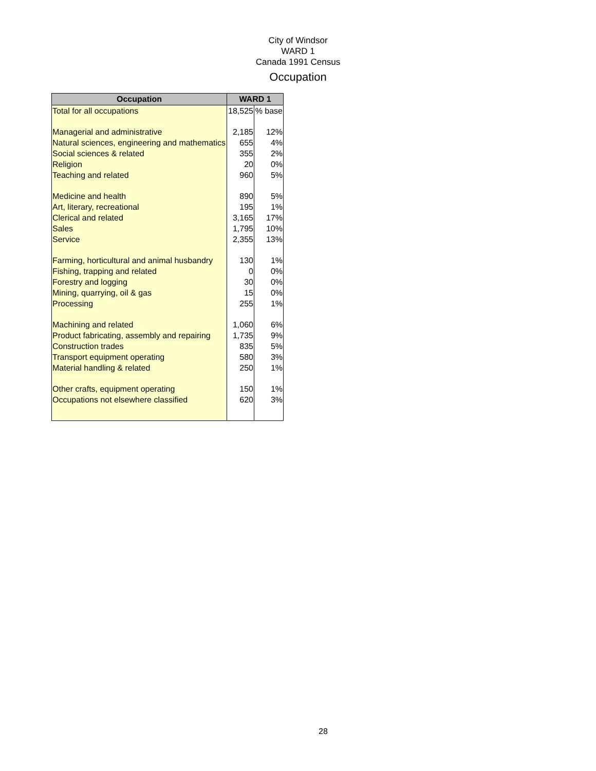City of Windsor
WARD 1
Canada 1991 Census
Occupation
| Occupation | WARD 1 | |
| --- | --- | --- |
| Total for all occupations | 18,525 | % base |
| Managerial and administrative | 2,185 | 12% |
| Natural sciences, engineering and mathematics | 655 | 4% |
| Social sciences & related | 355 | 2% |
| Religion | 20 | 0% |
| Teaching and related | 960 | 5% |
| Medicine and health | 890 | 5% |
| Art, literary, recreational | 195 | 1% |
| Clerical and related | 3,165 | 17% |
| Sales | 1,795 | 10% |
| Service | 2,355 | 13% |
| Farming, horticultural and animal husbandry | 130 | 1% |
| Fishing, trapping and related | 0 | 0% |
| Forestry and logging | 30 | 0% |
| Mining, quarrying, oil & gas | 15 | 0% |
| Processing | 255 | 1% |
| Machining and related | 1,060 | 6% |
| Product fabricating, assembly and repairing | 1,735 | 9% |
| Construction trades | 835 | 5% |
| Transport equipment operating | 580 | 3% |
| Material handling & related | 250 | 1% |
| Other crafts, equipment operating | 150 | 1% |
| Occupations not elsewhere classified | 620 | 3% |
28